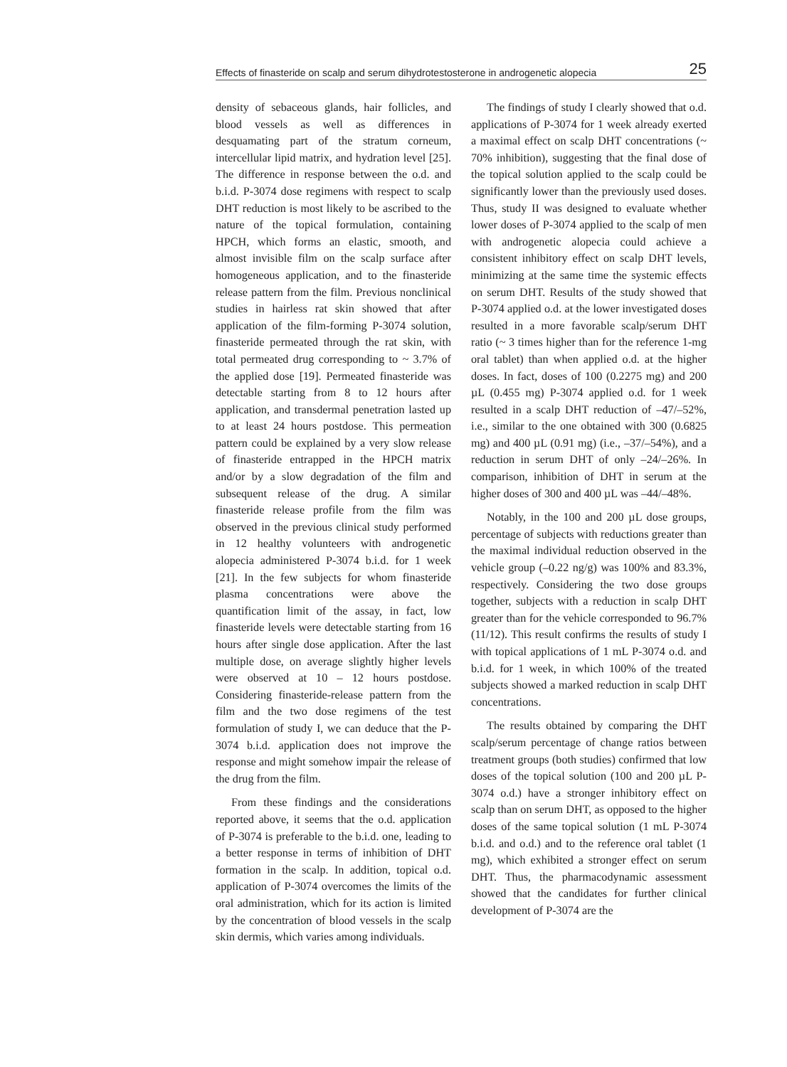Effects of finasteride on scalp and serum dihydrotestosterone in androgenetic alopecia 25
density of sebaceous glands, hair follicles, and blood vessels as well as differences in desquamating part of the stratum corneum, intercellular lipid matrix, and hydration level [25]. The difference in response between the o.d. and b.i.d. P-3074 dose regimens with respect to scalp DHT reduction is most likely to be ascribed to the nature of the topical formulation, containing HPCH, which forms an elastic, smooth, and almost invisible film on the scalp surface after homogeneous application, and to the finasteride release pattern from the film. Previous nonclinical studies in hairless rat skin showed that after application of the film-forming P-3074 solution, finasteride permeated through the rat skin, with total permeated drug corresponding to ~ 3.7% of the applied dose [19]. Permeated finasteride was detectable starting from 8 to 12 hours after application, and transdermal penetration lasted up to at least 24 hours postdose. This permeation pattern could be explained by a very slow release of finasteride entrapped in the HPCH matrix and/or by a slow degradation of the film and subsequent release of the drug. A similar finasteride release profile from the film was observed in the previous clinical study performed in 12 healthy volunteers with androgenetic alopecia administered P-3074 b.i.d. for 1 week [21]. In the few subjects for whom finasteride plasma concentrations were above the quantification limit of the assay, in fact, low finasteride levels were detectable starting from 16 hours after single dose application. After the last multiple dose, on average slightly higher levels were observed at 10 – 12 hours postdose. Considering finasteride-release pattern from the film and the two dose regimens of the test formulation of study I, we can deduce that the P-3074 b.i.d. application does not improve the response and might somehow impair the release of the drug from the film.
From these findings and the considerations reported above, it seems that the o.d. application of P-3074 is preferable to the b.i.d. one, leading to a better response in terms of inhibition of DHT formation in the scalp. In addition, topical o.d. application of P-3074 overcomes the limits of the oral administration, which for its action is limited by the concentration of blood vessels in the scalp skin dermis, which varies among individuals.
The findings of study I clearly showed that o.d. applications of P-3074 for 1 week already exerted a maximal effect on scalp DHT concentrations (~ 70% inhibition), suggesting that the final dose of the topical solution applied to the scalp could be significantly lower than the previously used doses. Thus, study II was designed to evaluate whether lower doses of P-3074 applied to the scalp of men with androgenetic alopecia could achieve a consistent inhibitory effect on scalp DHT levels, minimizing at the same time the systemic effects on serum DHT. Results of the study showed that P-3074 applied o.d. at the lower investigated doses resulted in a more favorable scalp/serum DHT ratio (~ 3 times higher than for the reference 1-mg oral tablet) than when applied o.d. at the higher doses. In fact, doses of 100 (0.2275 mg) and 200 µL (0.455 mg) P-3074 applied o.d. for 1 week resulted in a scalp DHT reduction of –47/–52%, i.e., similar to the one obtained with 300 (0.6825 mg) and 400 µL (0.91 mg) (i.e., –37/–54%), and a reduction in serum DHT of only –24/–26%. In comparison, inhibition of DHT in serum at the higher doses of 300 and 400 µL was –44/–48%.
Notably, in the 100 and 200 µL dose groups, percentage of subjects with reductions greater than the maximal individual reduction observed in the vehicle group (–0.22 ng/g) was 100% and 83.3%, respectively. Considering the two dose groups together, subjects with a reduction in scalp DHT greater than for the vehicle corresponded to 96.7% (11/12). This result confirms the results of study I with topical applications of 1 mL P-3074 o.d. and b.i.d. for 1 week, in which 100% of the treated subjects showed a marked reduction in scalp DHT concentrations.
The results obtained by comparing the DHT scalp/serum percentage of change ratios between treatment groups (both studies) confirmed that low doses of the topical solution (100 and 200 µL P-3074 o.d.) have a stronger inhibitory effect on scalp than on serum DHT, as opposed to the higher doses of the same topical solution (1 mL P-3074 b.i.d. and o.d.) and to the reference oral tablet (1 mg), which exhibited a stronger effect on serum DHT. Thus, the pharmacodynamic assessment showed that the candidates for further clinical development of P-3074 are the